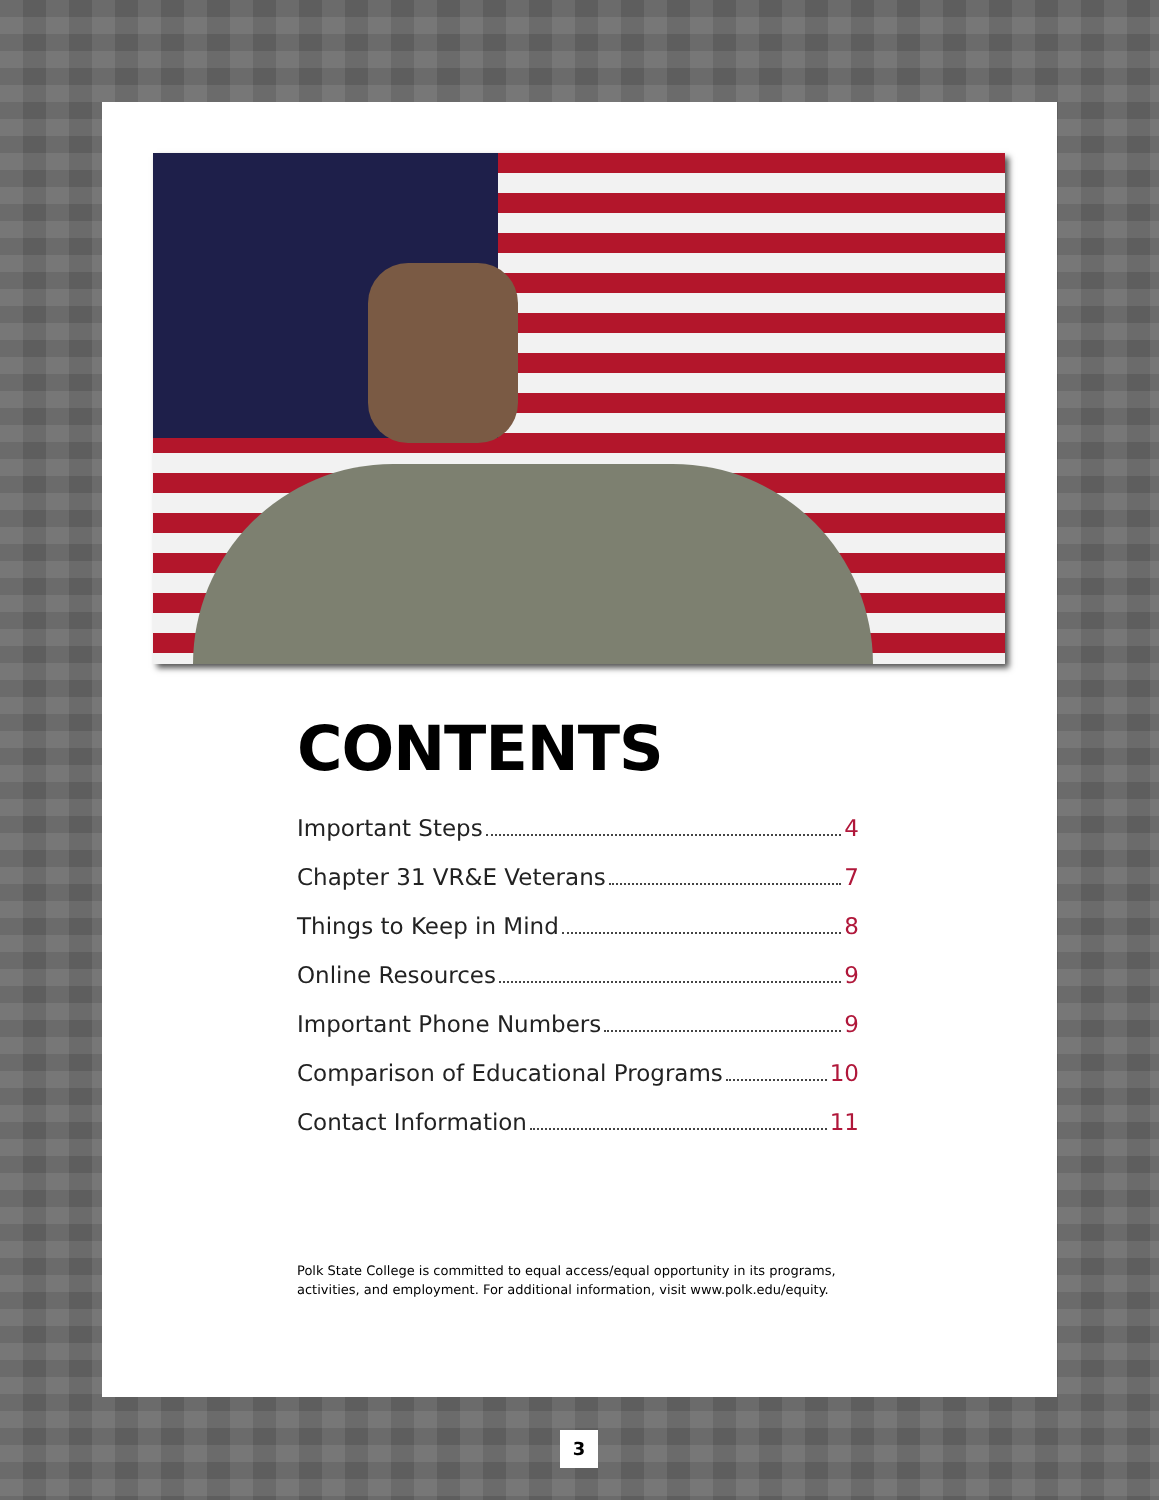CONTENTS
Important Steps 4
Chapter 31 VR&E Veterans 7
Things to Keep in Mind 8
Online Resources 9
Important Phone Numbers 9
Comparison of Educational Programs 10
Contact Information 11
Polk State College is committed to equal access/equal opportunity in its programs, activities, and employment. For additional information, visit www.polk.edu/equity.
3